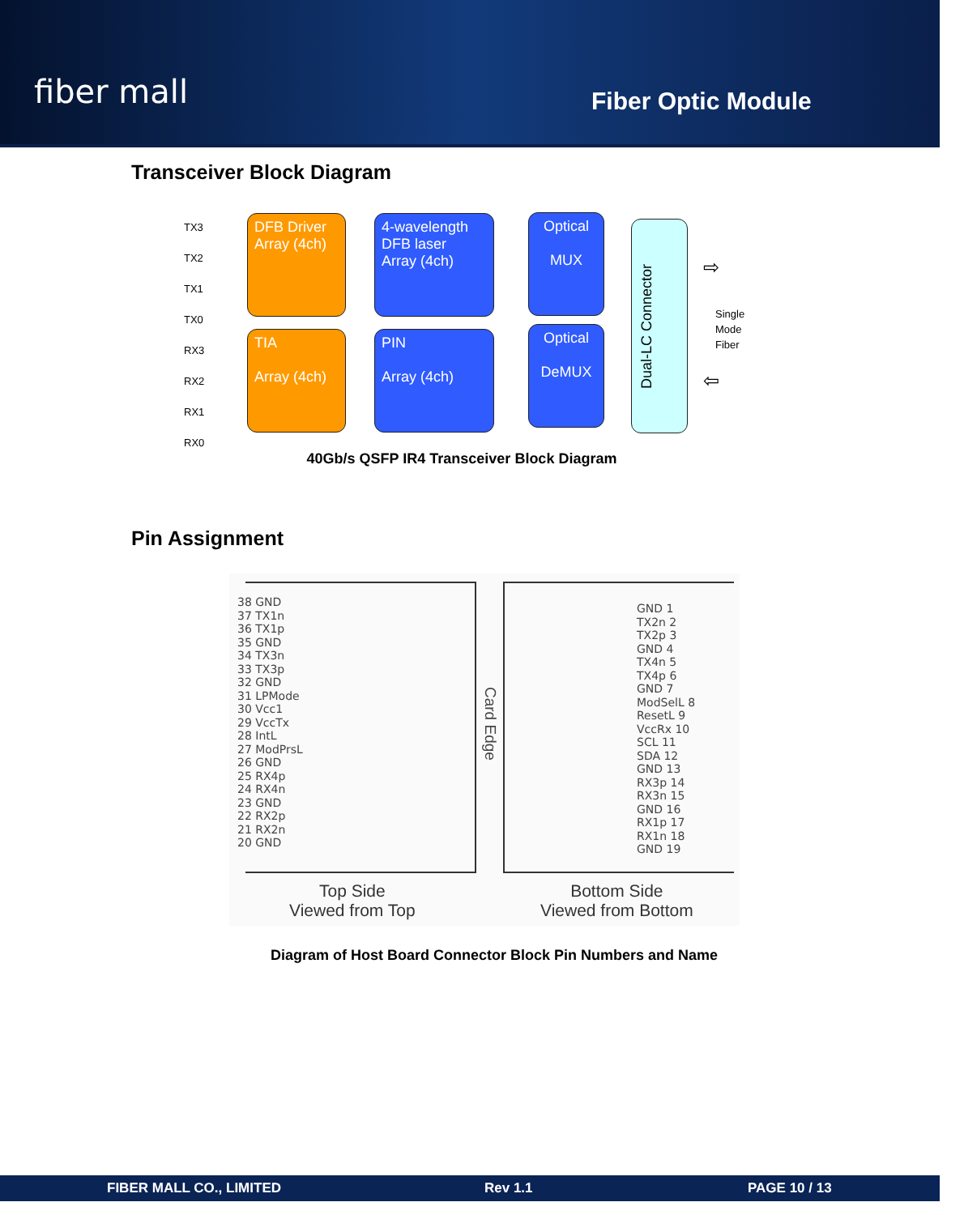fiber mall Fiber Optic Module
Transceiver Block Diagram
TX3
TX2
TX1
TX0
RX3
RX2
RX1
RX0
DFB Driver
Array (4ch)
4-wavelength
DFB laser
Array (4ch)
Optical
MUX
TIA
Array (4ch)
PIN
Array (4ch)
Optical
DeMUX
Dual-LC Connector
Single
Mode
Fiber
⇨
⇦
40Gb/s QSFP IR4 Transceiver Block Diagram
Pin Assignment
38 GND
37 TX1n
36 TX1p
35 GND
34 TX3n
33 TX3p
32 GND
31 LPMode
30 Vcc1
29 VccTx
28 IntL
27 ModPrsL
26 GND
25 RX4p
24 RX4n
23 GND
22 RX2p
21 RX2n
20 GND
GND 1
TX2n 2
TX2p 3
GND 4
TX4n 5
TX4p 6
GND 7
ModSelL 8
ResetL 9
VccRx 10
SCL 11
SDA 12
GND 13
RX3p 14
RX3n 15
GND 16
RX1p 17
RX1n 18
GND 19
Card Edge
Top Side
Viewed from Top
Bottom Side
Viewed from Bottom
Diagram of Host Board Connector Block Pin Numbers and Name
FIBER MALL CO., LIMITED Rev 1.1 PAGE 10 / 13